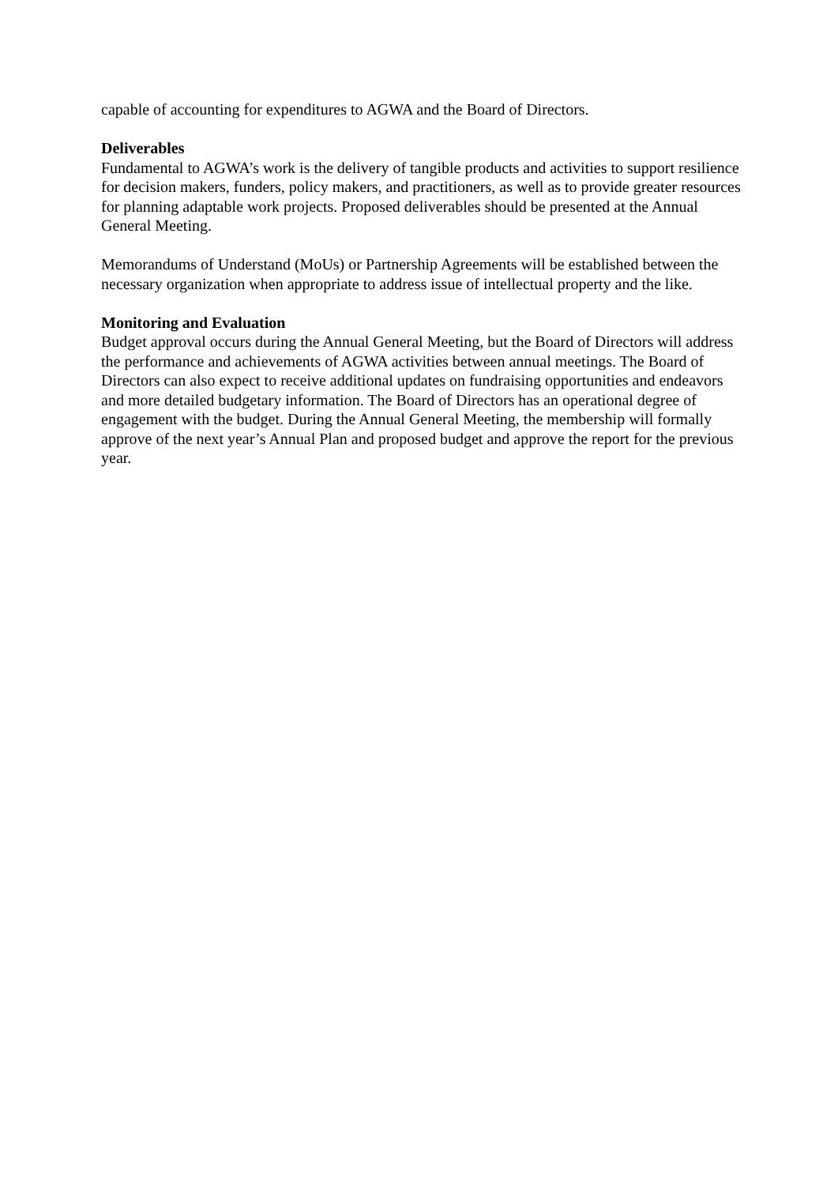capable of accounting for expenditures to AGWA and the Board of Directors.
Deliverables
Fundamental to AGWA’s work is the delivery of tangible products and activities to support resilience for decision makers, funders, policy makers, and practitioners, as well as to provide greater resources for planning adaptable work projects. Proposed deliverables should be presented at the Annual General Meeting.
Memorandums of Understand (MoUs) or Partnership Agreements will be established between the necessary organization when appropriate to address issue of intellectual property and the like.
Monitoring and Evaluation
Budget approval occurs during the Annual General Meeting, but the Board of Directors will address the performance and achievements of AGWA activities between annual meetings. The Board of Directors can also expect to receive additional updates on fundraising opportunities and endeavors and more detailed budgetary information. The Board of Directors has an operational degree of engagement with the budget. During the Annual General Meeting, the membership will formally approve of the next year’s Annual Plan and proposed budget and approve the report for the previous year.